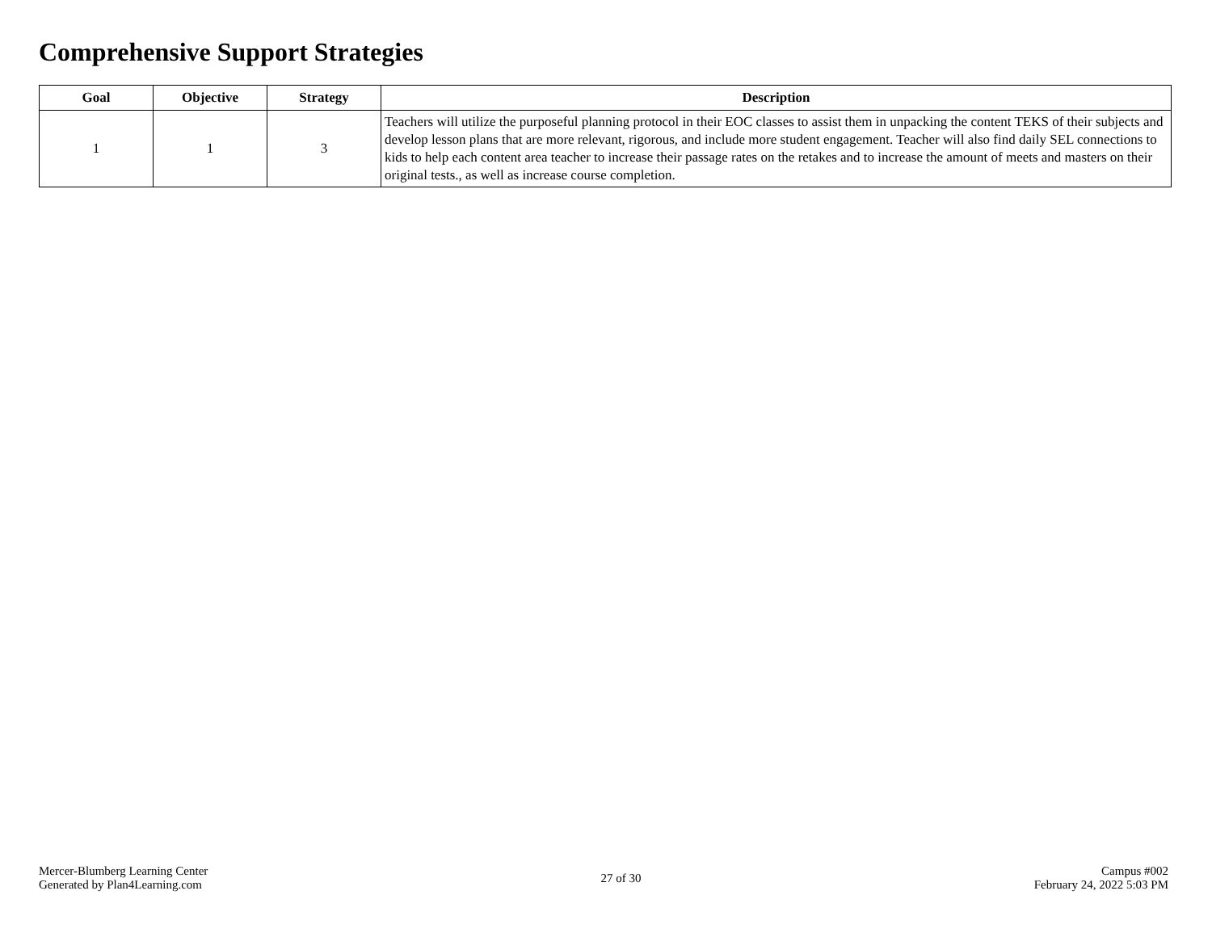Comprehensive Support Strategies
| Goal | Objective | Strategy | Description |
| --- | --- | --- | --- |
| 1 | 1 | 3 | Teachers will utilize the purposeful planning protocol in their EOC classes to assist them in unpacking the content TEKS of their subjects and develop lesson plans that are more relevant, rigorous, and include more student engagement. Teacher will also find daily SEL connections to kids to help each content area teacher to increase their passage rates on the retakes and to increase the amount of meets and masters on their original tests., as well as increase course completion. |
Mercer-Blumberg Learning Center
Generated by Plan4Learning.com
27 of 30
Campus #002
February 24, 2022 5:03 PM